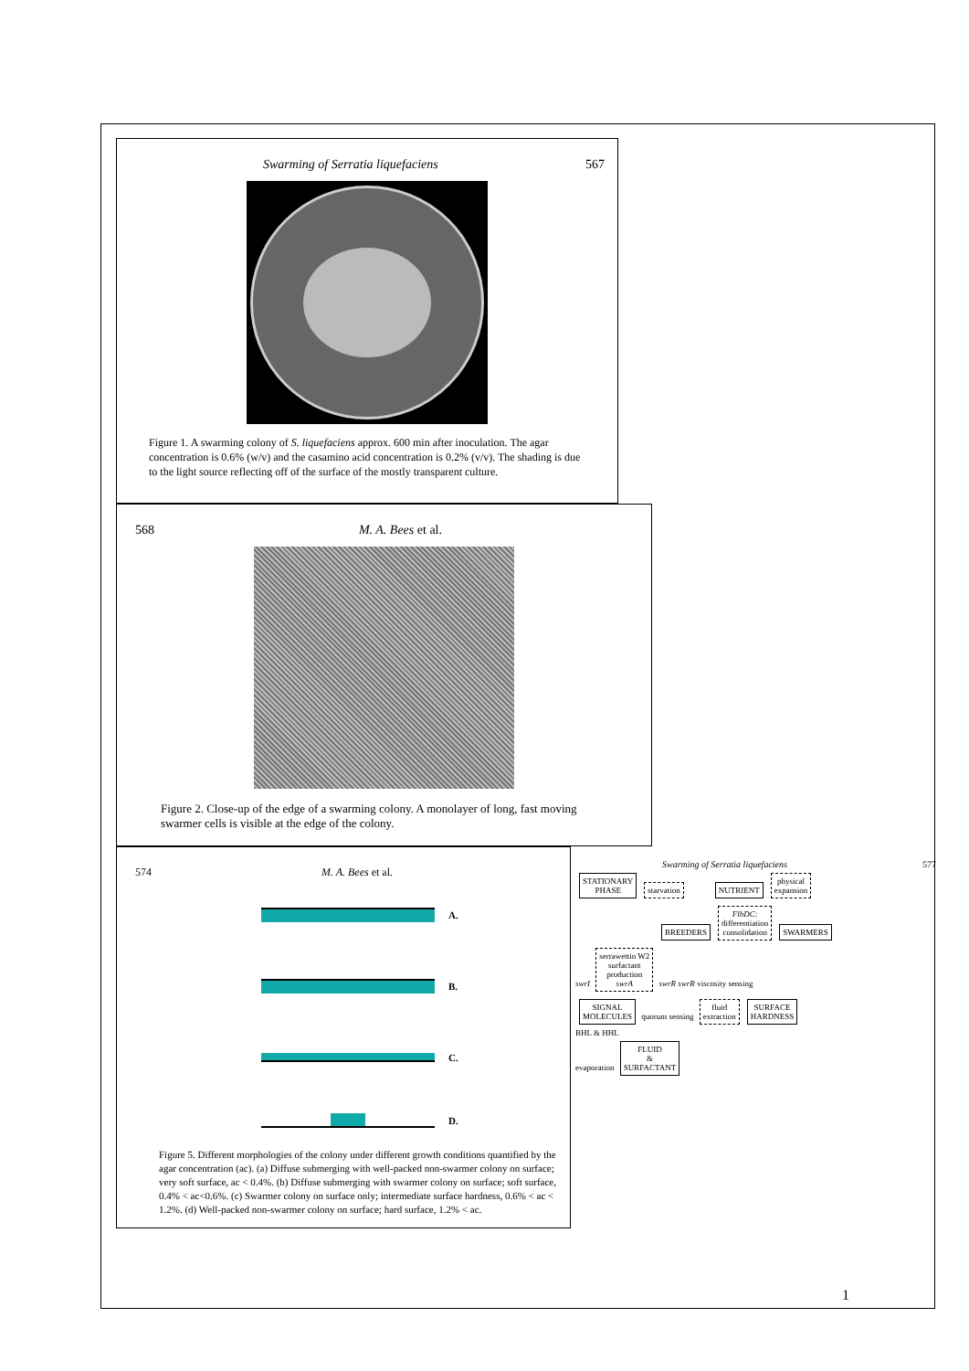Swarming of Serratia liquefaciens 567
Figure 1. A swarming colony of S. liquefaciens approx. 600 min after inoculation. The agar concentration is 0.6% (w/v) and the casamino acid concentration is 0.2% (v/v). The shading is due to the light source reflecting off of the surface of the mostly transparent culture.
568 M. A. Bees et al.
Figure 2. Close-up of the edge of a swarming colony. A monolayer of long, fast moving swarmer cells is visible at the edge of the colony.
574 M. A. Bees et al.
A.
B.
C.
D.
Figure 5. Different morphologies of the colony under different growth conditions quantified by the agar concentration (ac). (a) Diffuse submerging with well-packed non-swarmer colony on surface; very soft surface, ac < 0.4%. (b) Diffuse submerging with swarmer colony on surface; soft surface, 0.4% < ac<0.6%. (c) Swarmer colony on surface only; intermediate surface hardness, 0.6% < ac < 1.2%. (d) Well-packed non-swarmer colony on surface; hard surface, 1.2% < ac.
Swarming of Serratia liquefaciens 577
STATIONARY
PHASE starvation NUTRIENT physical
expansion
BREEDERS FlhDC:
differentiation
consolidation SWARMERS
swrI serrawettin W2
surfactant
production
swrA swrR swrR viscosity sensing
SIGNAL
MOLECULES quorum sensing fluid
extraction SURFACE
HARDNESS
BHL & HHL
evaporation FLUID
&
SURFACTANT
1